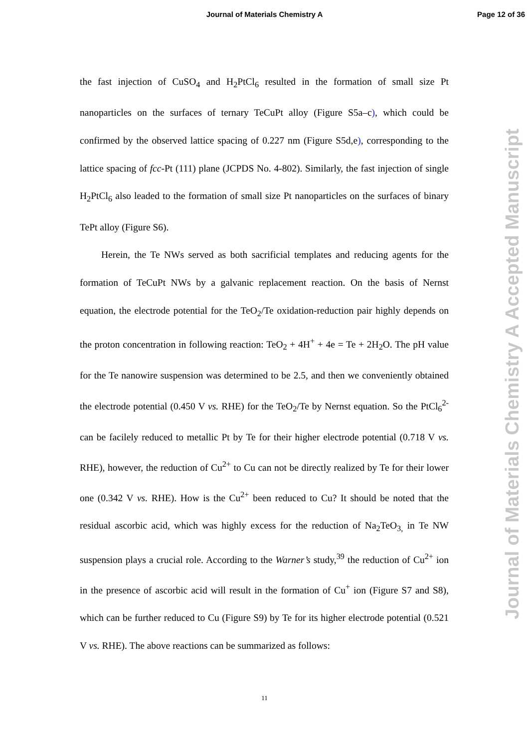Journal of Materials Chemistry A
Page 12 of 36
Journal of Materials Chemistry A Accepted Manuscript
the fast injection of CuSO<sub>4</sub> and H<sub>2</sub>PtCl<sub>6</sub> resulted in the formation of small size Pt nanoparticles on the surfaces of ternary TeCuPt alloy (Figure S5a–c), which could be confirmed by the observed lattice spacing of 0.227 nm (Figure S5d,e), corresponding to the lattice spacing of fcc-Pt (111) plane (JCPDS No. 4-802). Similarly, the fast injection of single H<sub>2</sub>PtCl<sub>6</sub> also leaded to the formation of small size Pt nanoparticles on the surfaces of binary TePt alloy (Figure S6).
Herein, the Te NWs served as both sacrificial templates and reducing agents for the formation of TeCuPt NWs by a galvanic replacement reaction. On the basis of Nernst equation, the electrode potential for the TeO<sub>2</sub>/Te oxidation-reduction pair highly depends on the proton concentration in following reaction: TeO<sub>2</sub> + 4H<sup>+</sup> + 4e = Te + 2H<sub>2</sub>O. The pH value for the Te nanowire suspension was determined to be 2.5, and then we conveniently obtained the electrode potential (0.450 V vs. RHE) for the TeO<sub>2</sub>/Te by Nernst equation. So the PtCl<sub>6</sub><sup>2-</sup> can be facilely reduced to metallic Pt by Te for their higher electrode potential (0.718 V vs. RHE), however, the reduction of Cu<sup>2+</sup> to Cu can not be directly realized by Te for their lower one (0.342 V vs. RHE). How is the Cu<sup>2+</sup> been reduced to Cu? It should be noted that the residual ascorbic acid, which was highly excess for the reduction of Na<sub>2</sub>TeO<sub>3,</sub> in Te NW suspension plays a crucial role. According to the Warner’s study,<sup>39</sup> the reduction of Cu<sup>2+</sup> ion in the presence of ascorbic acid will result in the formation of Cu<sup>+</sup> ion (Figure S7 and S8), which can be further reduced to Cu (Figure S9) by Te for its higher electrode potential (0.521 V vs. RHE). The above reactions can be summarized as follows:
11